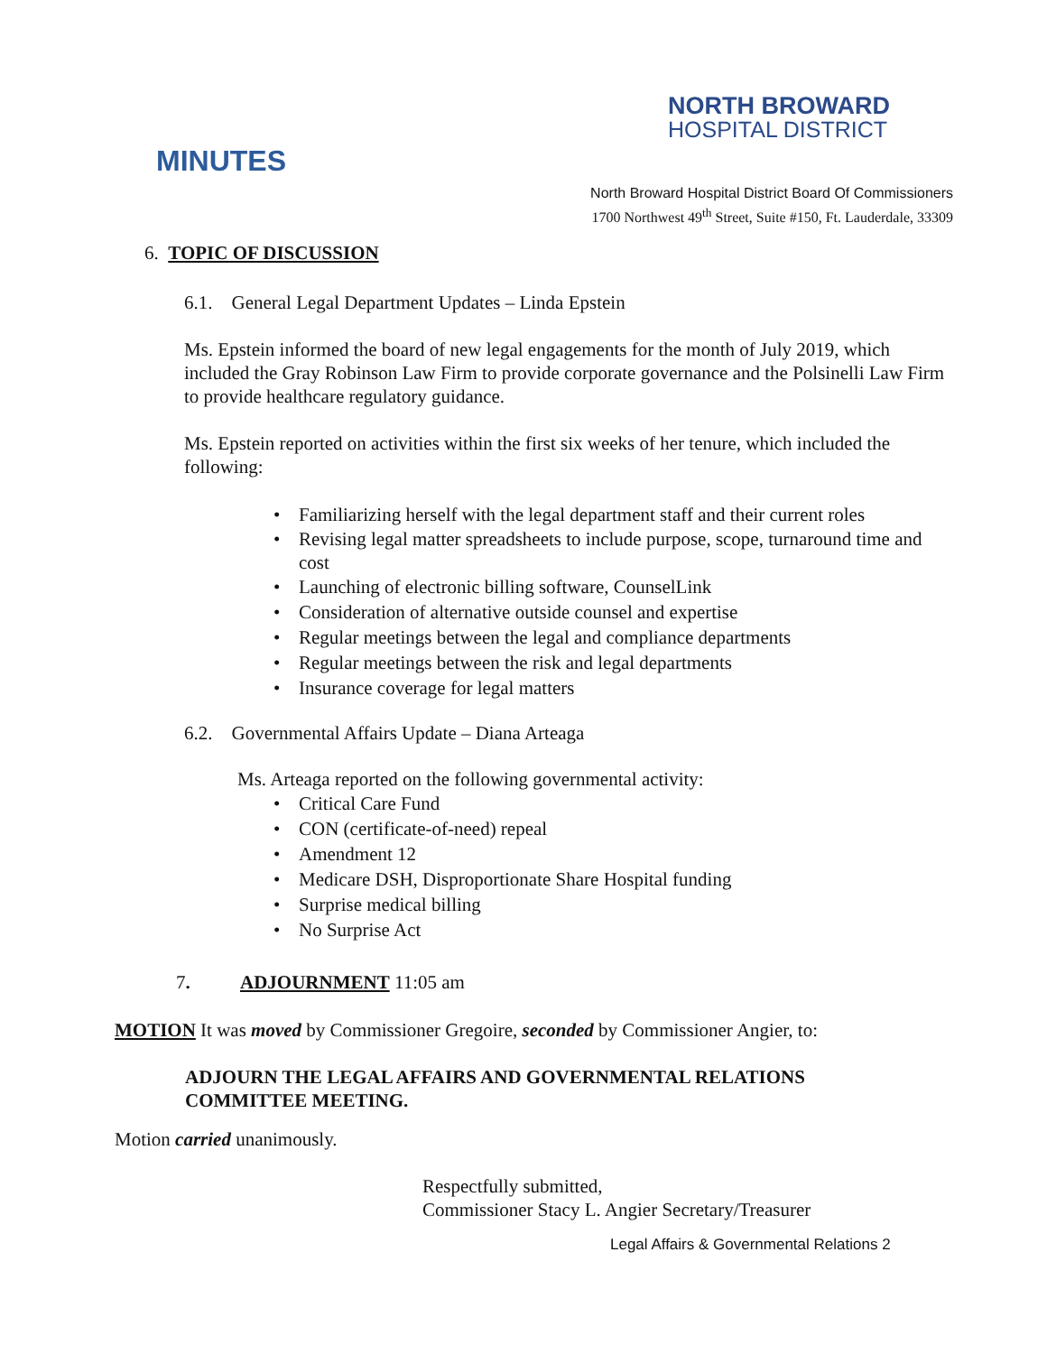NORTH BROWARD
HOSPITAL DISTRICT
MINUTES
North Broward Hospital District Board Of Commissioners
1700 Northwest 49<sup>th</sup> Street, Suite #150, Ft. Lauderdale, 33309
6. TOPIC OF DISCUSSION
6.1. General Legal Department Updates – Linda Epstein
Ms. Epstein informed the board of new legal engagements for the month of July 2019, which included the Gray Robinson Law Firm to provide corporate governance and the Polsinelli Law Firm to provide healthcare regulatory guidance.
Ms. Epstein reported on activities within the first six weeks of her tenure, which included the following:
• Familiarizing herself with the legal department staff and their current roles
• Revising legal matter spreadsheets to include purpose, scope, turnaround time and cost
• Launching of electronic billing software, CounselLink
• Consideration of alternative outside counsel and expertise
• Regular meetings between the legal and compliance departments
• Regular meetings between the risk and legal departments
• Insurance coverage for legal matters
6.2. Governmental Affairs Update – Diana Arteaga
Ms. Arteaga reported on the following governmental activity:
• Critical Care Fund
• CON (certificate-of-need) repeal
• Amendment 12
• Medicare DSH, Disproportionate Share Hospital funding
• Surprise medical billing
• No Surprise Act
7. ADJOURNMENT 11:05 am
MOTION It was moved by Commissioner Gregoire, seconded by Commissioner Angier, to:
ADJOURN THE LEGAL AFFAIRS AND GOVERNMENTAL RELATIONS COMMITTEE MEETING.
Motion carried unanimously.
Respectfully submitted,
Commissioner Stacy L. Angier Secretary/Treasurer
Legal Affairs & Governmental Relations 2